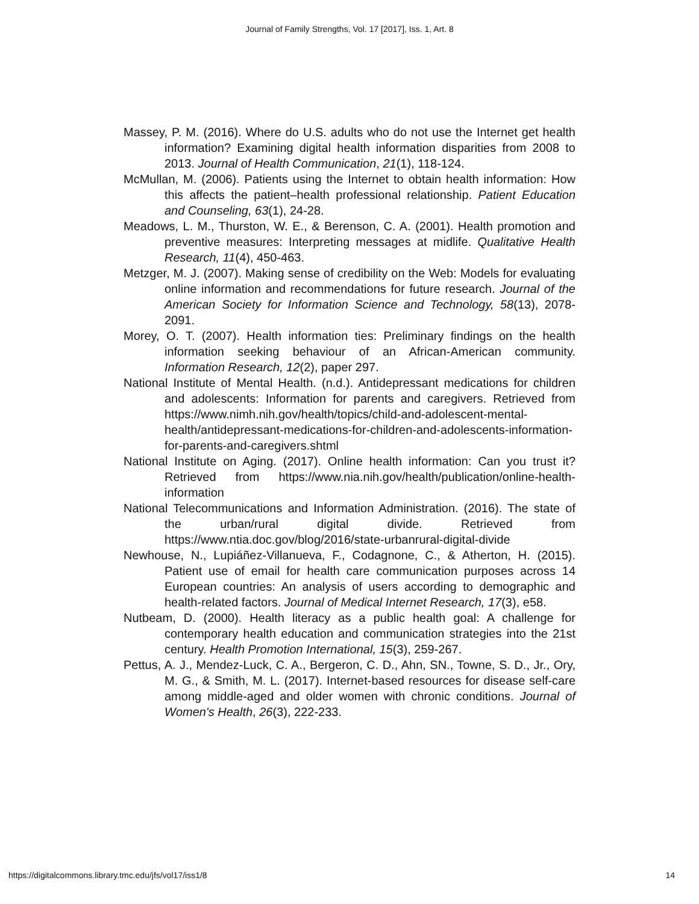Journal of Family Strengths, Vol. 17 [2017], Iss. 1, Art. 8
Massey, P. M. (2016). Where do U.S. adults who do not use the Internet get health information? Examining digital health information disparities from 2008 to 2013. Journal of Health Communication, 21(1), 118-124.
McMullan, M. (2006). Patients using the Internet to obtain health information: How this affects the patient–health professional relationship. Patient Education and Counseling, 63(1), 24-28.
Meadows, L. M., Thurston, W. E., & Berenson, C. A. (2001). Health promotion and preventive measures: Interpreting messages at midlife. Qualitative Health Research, 11(4), 450-463.
Metzger, M. J. (2007). Making sense of credibility on the Web: Models for evaluating online information and recommendations for future research. Journal of the American Society for Information Science and Technology, 58(13), 2078-2091.
Morey, O. T. (2007). Health information ties: Preliminary findings on the health information seeking behaviour of an African-American community. Information Research, 12(2), paper 297.
National Institute of Mental Health. (n.d.). Antidepressant medications for children and adolescents: Information for parents and caregivers. Retrieved from https://www.nimh.nih.gov/health/topics/child-and-adolescent-mental-health/antidepressant-medications-for-children-and-adolescents-information-for-parents-and-caregivers.shtml
National Institute on Aging. (2017). Online health information: Can you trust it? Retrieved from https://www.nia.nih.gov/health/publication/online-health-information
National Telecommunications and Information Administration. (2016). The state of the urban/rural digital divide. Retrieved from https://www.ntia.doc.gov/blog/2016/state-urbanrural-digital-divide
Newhouse, N., Lupiáñez-Villanueva, F., Codagnone, C., & Atherton, H. (2015). Patient use of email for health care communication purposes across 14 European countries: An analysis of users according to demographic and health-related factors. Journal of Medical Internet Research, 17(3), e58.
Nutbeam, D. (2000). Health literacy as a public health goal: A challenge for contemporary health education and communication strategies into the 21st century. Health Promotion International, 15(3), 259-267.
Pettus, A. J., Mendez-Luck, C. A., Bergeron, C. D., Ahn, SN., Towne, S. D., Jr., Ory, M. G., & Smith, M. L. (2017). Internet-based resources for disease self-care among middle-aged and older women with chronic conditions. Journal of Women's Health, 26(3), 222-233.
https://digitalcommons.library.tmc.edu/jfs/vol17/iss1/8 14